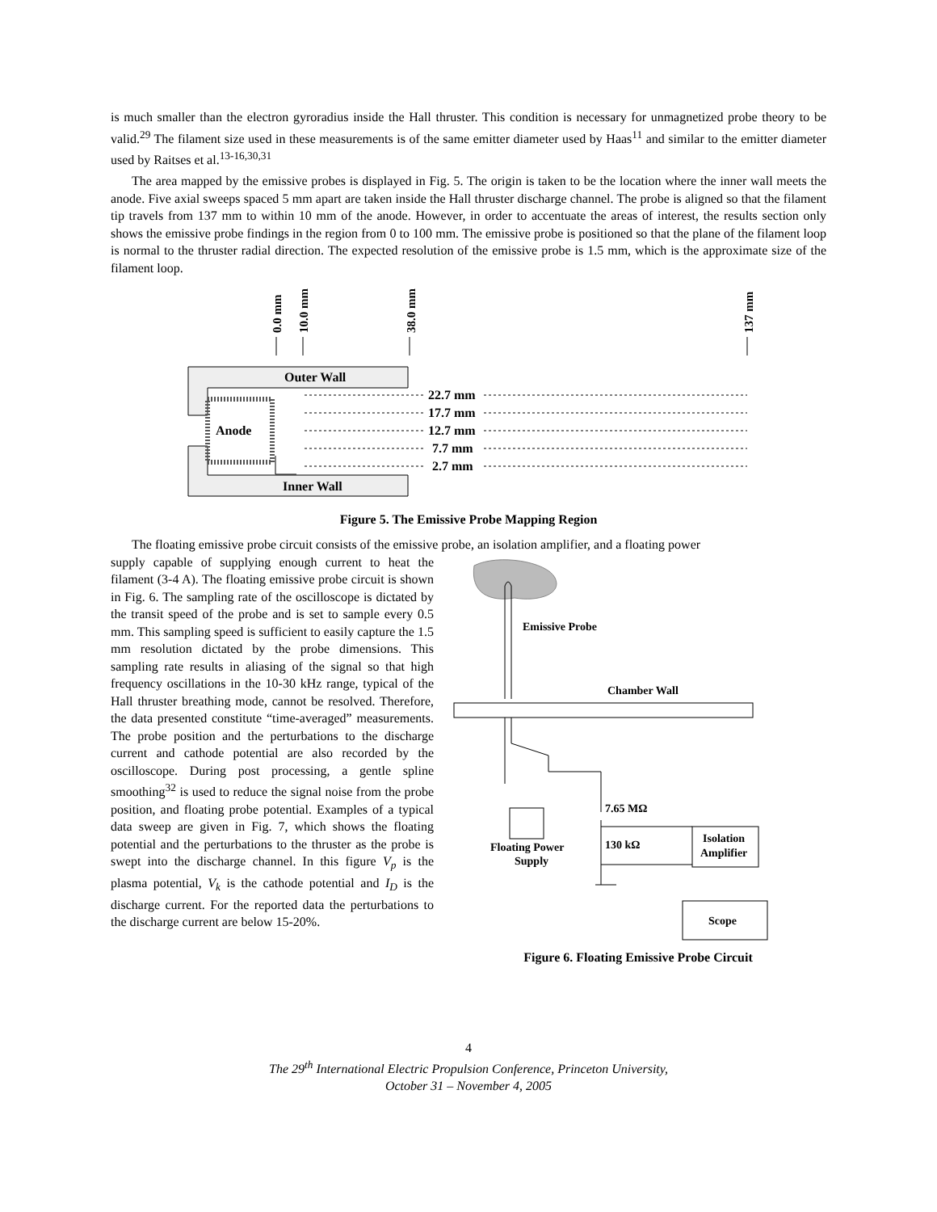is much smaller than the electron gyroradius inside the Hall thruster. This condition is necessary for unmagnetized probe theory to be valid.<sup>29</sup> The filament size used in these measurements is of the same emitter diameter used by Haas<sup>11</sup> and similar to the emitter diameter used by Raitses et al.<sup>13-16,30,31</sup>
The area mapped by the emissive probes is displayed in Fig. 5. The origin is taken to be the location where the inner wall meets the anode. Five axial sweeps spaced 5 mm apart are taken inside the Hall thruster discharge channel. The probe is aligned so that the filament tip travels from 137 mm to within 10 mm of the anode. However, in order to accentuate the areas of interest, the results section only shows the emissive probe findings in the region from 0 to 100 mm. The emissive probe is positioned so that the plane of the filament loop is normal to the thruster radial direction. The expected resolution of the emissive probe is 1.5 mm, which is the approximate size of the filament loop.
0.0 mm
10.0 mm
38.0 mm
137 mm
Outer Wall
Inner Wall
Anode
22.7 mm
17.7 mm
12.7 mm
7.7 mm
2.7 mm
Figure 5. The Emissive Probe Mapping Region
The floating emissive probe circuit consists of the emissive probe, an isolation amplifier, and a floating power
supply capable of supplying enough current to heat the filament (3-4 A). The floating emissive probe circuit is shown in Fig. 6. The sampling rate of the oscilloscope is dictated by the transit speed of the probe and is set to sample every 0.5 mm. This sampling speed is sufficient to easily capture the 1.5 mm resolution dictated by the probe dimensions. This sampling rate results in aliasing of the signal so that high frequency oscillations in the 10-30 kHz range, typical of the Hall thruster breathing mode, cannot be resolved. Therefore, the data presented constitute “time-averaged” measurements. The probe position and the perturbations to the discharge current and cathode potential are also recorded by the oscilloscope. During post processing, a gentle spline smoothing<sup>32</sup> is used to reduce the signal noise from the probe position, and floating probe potential. Examples of a typical data sweep are given in Fig. 7, which shows the floating potential and the perturbations to the thruster as the probe is swept into the discharge channel. In this figure V<sub>p</sub> is the plasma potential, V<sub>k</sub> is the cathode potential and I<sub>D</sub> is the discharge current. For the reported data the perturbations to the discharge current are below 15-20%.
Emissive Probe
Chamber Wall
Floating Power
Supply
7.65 MΩ
130 kΩ
Isolation
Amplifier
Scope
Figure 6. Floating Emissive Probe Circuit
4
The 29<sup>th</sup> International Electric Propulsion Conference, Princeton University,
October 31 – November 4, 2005